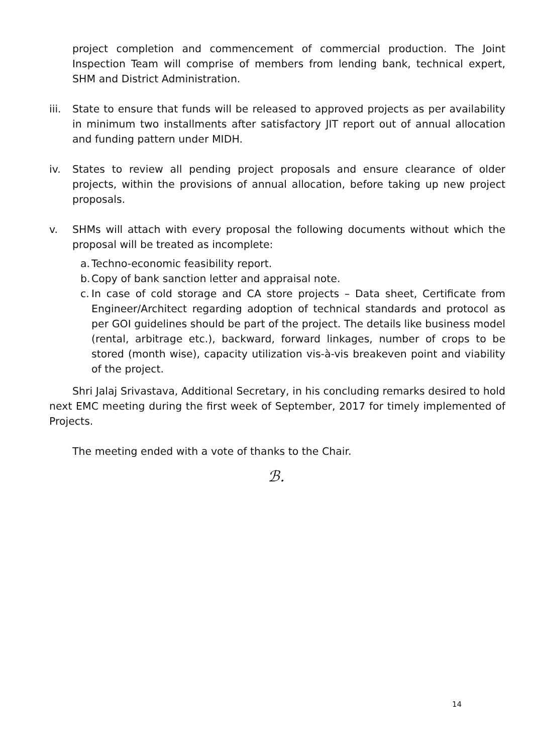project completion and commencement of commercial production. The Joint Inspection Team will comprise of members from lending bank, technical expert, SHM and District Administration.
iii.
State to ensure that funds will be released to approved projects as per availability in minimum two installments after satisfactory JIT report out of annual allocation and funding pattern under MIDH.
iv. States to review all pending project proposals and ensure clearance of older projects, within the provisions of annual allocation, before taking up new project proposals.
v. SHMs will attach with every proposal the following documents without which the proposal will be treated as incomplete:
a. Techno-economic feasibility report.
b. Copy of bank sanction letter and appraisal note.
c. In case of cold storage and CA store projects – Data sheet, Certificate from Engineer/Architect regarding adoption of technical standards and protocol as per GOI guidelines should be part of the project. The details like business model (rental, arbitrage etc.), backward, forward linkages, number of crops to be stored (month wise), capacity utilization vis-à-vis breakeven point and viability of the project.
Shri Jalaj Srivastava, Additional Secretary, in his concluding remarks desired to hold next EMC meeting during the first week of September, 2017 for timely implemented of Projects.
The meeting ended with a vote of thanks to the Chair.
ℬ.
14